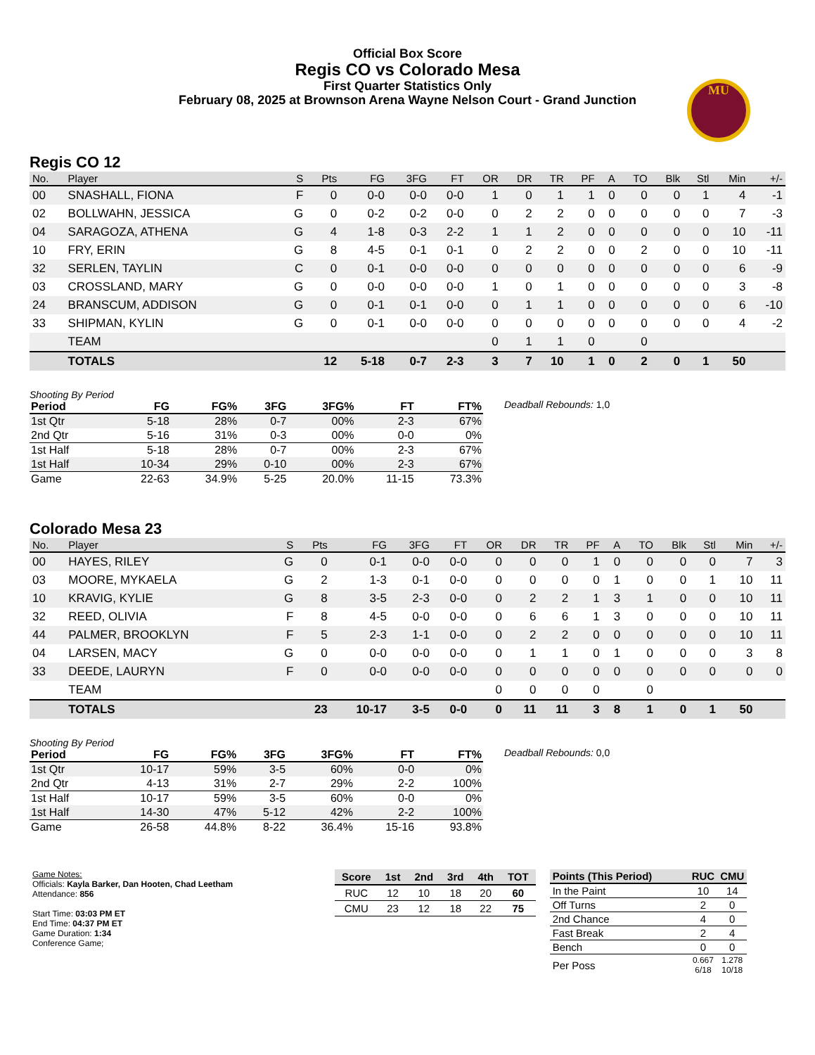Official Box Score
Regis CO vs Colorado Mesa
First Quarter Statistics Only
February 08, 2025 at Brownson Arena Wayne Nelson Court - Grand Junction
MU
Regis CO 12
| No. | Player | S | Pts | FG | 3FG | FT | OR | DR | TR | PF | A | TO | Blk | Stl | Min | +/- |
| --- | --- | --- | --- | --- | --- | --- | --- | --- | --- | --- | --- | --- | --- | --- | --- | --- |
| 00 | SNASHALL, FIONA | F | 0 | 0-0 | 0-0 | 0-0 | 1 | 0 | 1 | 1 | 0 | 0 | 0 | 1 | 4 | -1 |
| 02 | BOLLWAHN, JESSICA | G | 0 | 0-2 | 0-2 | 0-0 | 0 | 2 | 2 | 0 | 0 | 0 | 0 | 0 | 7 | -3 |
| 04 | SARAGOZA, ATHENA | G | 4 | 1-8 | 0-3 | 2-2 | 1 | 1 | 2 | 0 | 0 | 0 | 0 | 0 | 10 | -11 |
| 10 | FRY, ERIN | G | 8 | 4-5 | 0-1 | 0-1 | 0 | 2 | 2 | 0 | 0 | 2 | 0 | 0 | 10 | -11 |
| 32 | SERLEN, TAYLIN | C | 0 | 0-1 | 0-0 | 0-0 | 0 | 0 | 0 | 0 | 0 | 0 | 0 | 0 | 6 | -9 |
| 03 | CROSSLAND, MARY | G | 0 | 0-0 | 0-0 | 0-0 | 1 | 0 | 1 | 0 | 0 | 0 | 0 | 0 | 3 | -8 |
| 24 | BRANSCUM, ADDISON | G | 0 | 0-1 | 0-1 | 0-0 | 0 | 1 | 1 | 0 | 0 | 0 | 0 | 0 | 6 | -10 |
| 33 | SHIPMAN, KYLIN | G | 0 | 0-1 | 0-0 | 0-0 | 0 | 0 | 0 | 0 | 0 | 0 | 0 | 0 | 4 | -2 |
| | TEAM | | | | | | 0 | 1 | 1 | 0 | | 0 | | | | |
| | TOTALS | | 12 | 5-18 | 0-7 | 2-3 | 3 | 7 | 10 | 1 | 0 | 2 | 0 | 1 | 50 | |
Shooting By Period
| Period | FG | FG% | 3FG | 3FG% | FT | FT% |
| --- | --- | --- | --- | --- | --- | --- |
| 1st Qtr | 5-18 | 28% | 0-7 | 00% | 2-3 | 67% |
| 2nd Qtr | 5-16 | 31% | 0-3 | 00% | 0-0 | 0% |
| 1st Half | 5-18 | 28% | 0-7 | 00% | 2-3 | 67% |
| 1st Half | 10-34 | 29% | 0-10 | 00% | 2-3 | 67% |
| Game | 22-63 | 34.9% | 5-25 | 20.0% | 11-15 | 73.3% |
Deadball Rebounds: 1,0
Colorado Mesa 23
| No. | Player | S | Pts | FG | 3FG | FT | OR | DR | TR | PF | A | TO | Blk | Stl | Min | +/- |
| --- | --- | --- | --- | --- | --- | --- | --- | --- | --- | --- | --- | --- | --- | --- | --- | --- |
| 00 | HAYES, RILEY | G | 0 | 0-1 | 0-0 | 0-0 | 0 | 0 | 0 | 1 | 0 | 0 | 0 | 0 | 7 | 3 |
| 03 | MOORE, MYKAELA | G | 2 | 1-3 | 0-1 | 0-0 | 0 | 0 | 0 | 0 | 1 | 0 | 0 | 1 | 10 | 11 |
| 10 | KRAVIG, KYLIE | G | 8 | 3-5 | 2-3 | 0-0 | 0 | 2 | 2 | 1 | 3 | 1 | 0 | 0 | 10 | 11 |
| 32 | REED, OLIVIA | F | 8 | 4-5 | 0-0 | 0-0 | 0 | 6 | 6 | 1 | 3 | 0 | 0 | 0 | 10 | 11 |
| 44 | PALMER, BROOKLYN | F | 5 | 2-3 | 1-1 | 0-0 | 0 | 2 | 2 | 0 | 0 | 0 | 0 | 0 | 10 | 11 |
| 04 | LARSEN, MACY | G | 0 | 0-0 | 0-0 | 0-0 | 0 | 1 | 1 | 0 | 1 | 0 | 0 | 0 | 3 | 8 |
| 33 | DEEDE, LAURYN | F | 0 | 0-0 | 0-0 | 0-0 | 0 | 0 | 0 | 0 | 0 | 0 | 0 | 0 | 0 | 0 |
| | TEAM | | | | | | 0 | 0 | 0 | 0 | | 0 | | | | |
| | TOTALS | | 23 | 10-17 | 3-5 | 0-0 | 0 | 11 | 11 | 3 | 8 | 1 | 0 | 1 | 50 | |
Shooting By Period
| Period | FG | FG% | 3FG | 3FG% | FT | FT% |
| --- | --- | --- | --- | --- | --- | --- |
| 1st Qtr | 10-17 | 59% | 3-5 | 60% | 0-0 | 0% |
| 2nd Qtr | 4-13 | 31% | 2-7 | 29% | 2-2 | 100% |
| 1st Half | 10-17 | 59% | 3-5 | 60% | 0-0 | 0% |
| 1st Half | 14-30 | 47% | 5-12 | 42% | 2-2 | 100% |
| Game | 26-58 | 44.8% | 8-22 | 36.4% | 15-16 | 93.8% |
Deadball Rebounds: 0,0
Game Notes:
Officials: Kayla Barker, Dan Hooten, Chad Leetham
Attendance: 856
Start Time: 03:03 PM ET
End Time: 04:37 PM ET
Game Duration: 1:34
Conference Game;
| Score | 1st | 2nd | 3rd | 4th | TOT |
| --- | --- | --- | --- | --- | --- |
| RUC | 12 | 10 | 18 | 20 | 60 |
| CMU | 23 | 12 | 18 | 22 | 75 |
| Points (This Period) | RUC | CMU |
| --- | --- | --- |
| In the Paint | 10 | 14 |
| Off Turns | 2 | 0 |
| 2nd Chance | 4 | 0 |
| Fast Break | 2 | 4 |
| Bench | 0 | 0 |
| Per Poss | 0.667 6/18 | 1.278 10/18 |